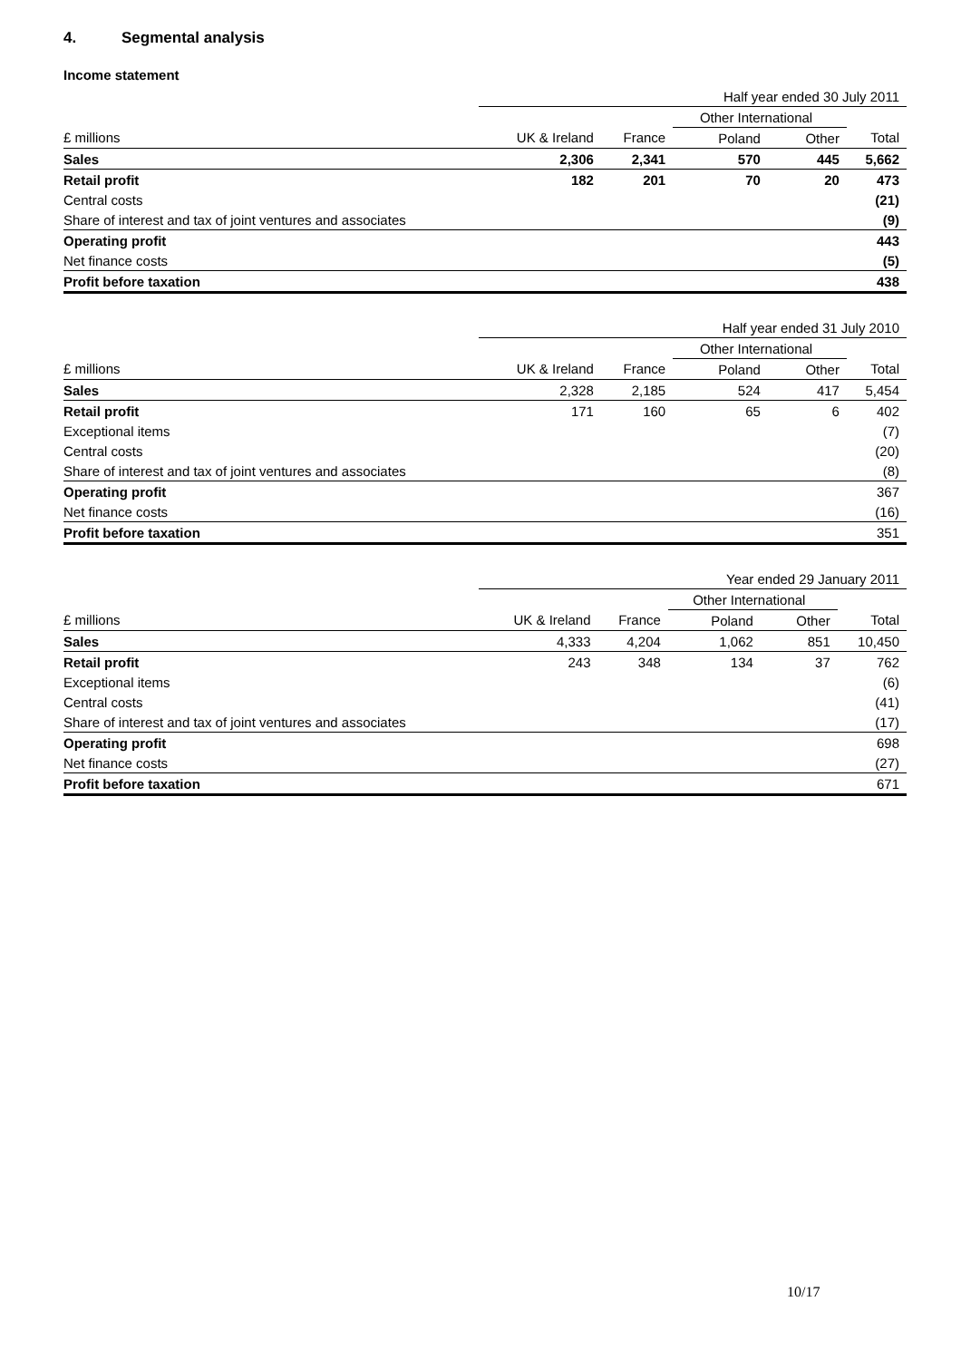4. Segmental analysis
Income statement
| | Half year ended 30 July 2011 | | | | |
| | | | Other International | | |
| £ millions | UK & Ireland | France | Poland | Other | Total |
| Sales | 2,306 | 2,341 | 570 | 445 | 5,662 |
| Retail profit | 182 | 201 | 70 | 20 | 473 |
| Central costs | | | | | (21) |
| Share of interest and tax of joint ventures and associates | | | | | (9) |
| Operating profit | | | | | 443 |
| Net finance costs | | | | | (5) |
| Profit before taxation | | | | | 438 |
| | Half year ended 31 July 2010 | | | | |
| | | | Other International | | |
| £ millions | UK & Ireland | France | Poland | Other | Total |
| Sales | 2,328 | 2,185 | 524 | 417 | 5,454 |
| Retail profit | 171 | 160 | 65 | 6 | 402 |
| Exceptional items | | | | | (7) |
| Central costs | | | | | (20) |
| Share of interest and tax of joint ventures and associates | | | | | (8) |
| Operating profit | | | | | 367 |
| Net finance costs | | | | | (16) |
| Profit before taxation | | | | | 351 |
| | Year ended 29 January 2011 | | | | |
| | | | Other International | | |
| £ millions | UK & Ireland | France | Poland | Other | Total |
| Sales | 4,333 | 4,204 | 1,062 | 851 | 10,450 |
| Retail profit | 243 | 348 | 134 | 37 | 762 |
| Exceptional items | | | | | (6) |
| Central costs | | | | | (41) |
| Share of interest and tax of joint ventures and associates | | | | | (17) |
| Operating profit | | | | | 698 |
| Net finance costs | | | | | (27) |
| Profit before taxation | | | | | 671 |
10/17